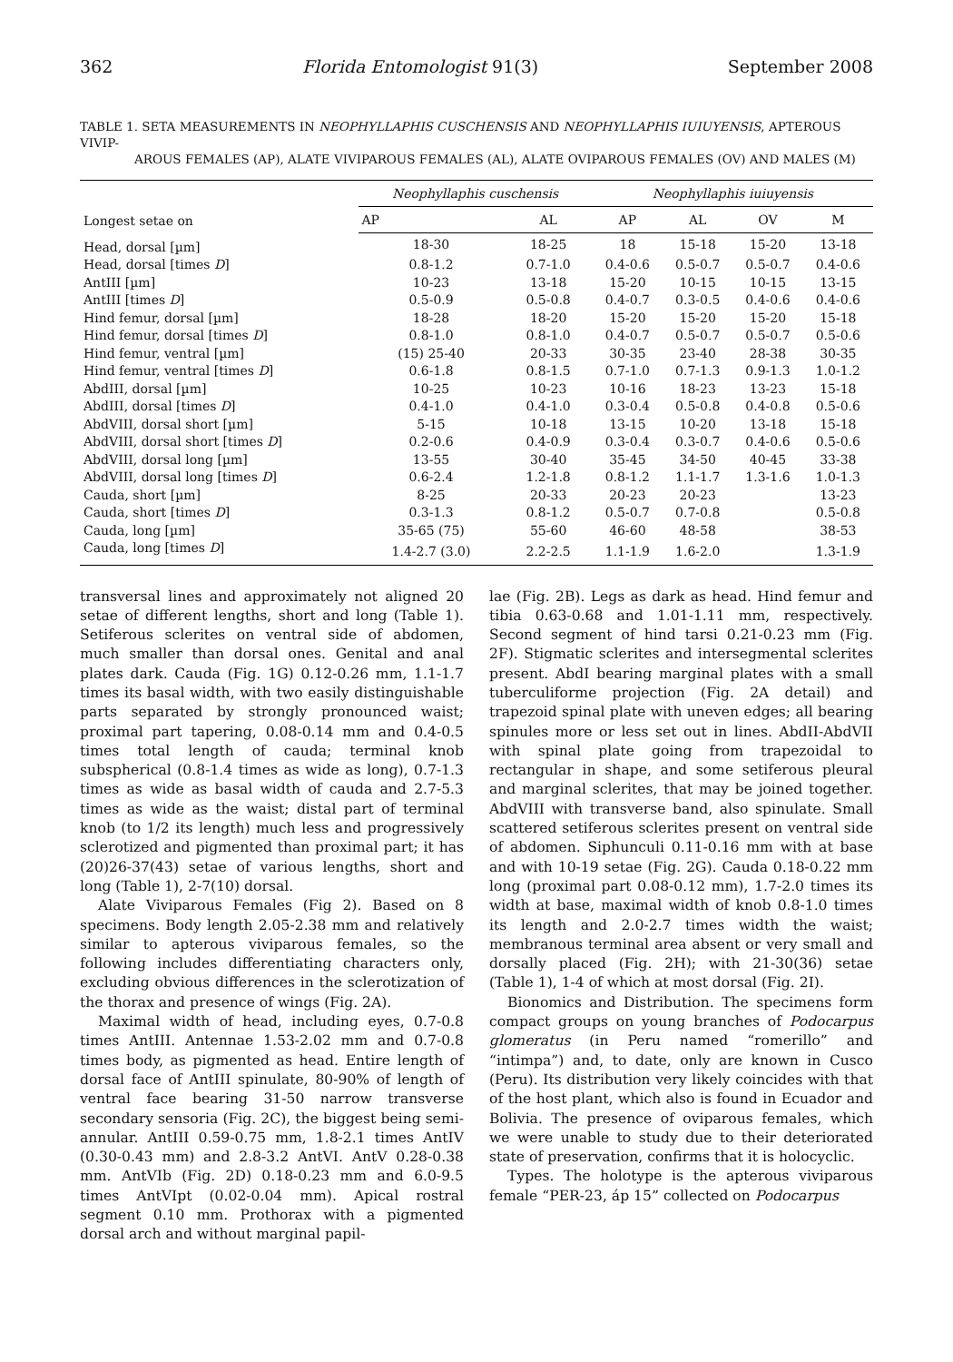362 Florida Entomologist 91(3) September 2008
TABLE 1. SETA MEASUREMENTS IN NEOPHYLLAPHIS CUSCHENSIS AND NEOPHYLLAPHIS IUIUYENSIS, APTEROUS VIVIP-
AROUS FEMALES (AP), ALATE VIVIPAROUS FEMALES (AL), ALATE OVIPAROUS FEMALES (OV) AND MALES (M)
| Longest setae on | Neophyllaphis cuschensis | | Neophyllaphis iuiuyensis | | | |
| --- | --- | --- | --- | --- | --- | --- |
| | AP | AL | AP | AL | OV | M |
| Head, dorsal [µm] | 18-30 | 18-25 | 18 | 15-18 | 15-20 | 13-18 |
| Head, dorsal [times D ] | 0.8-1.2 | 0.7-1.0 | 0.4-0.6 | 0.5-0.7 | 0.5-0.7 | 0.4-0.6 |
| AntIII [µm] | 10-23 | 13-18 | 15-20 | 10-15 | 10-15 | 13-15 |
| AntIII [times D ] | 0.5-0.9 | 0.5-0.8 | 0.4-0.7 | 0.3-0.5 | 0.4-0.6 | 0.4-0.6 |
| Hind femur, dorsal [µm] | 18-28 | 18-20 | 15-20 | 15-20 | 15-20 | 15-18 |
| Hind femur, dorsal [times D ] | 0.8-1.0 | 0.8-1.0 | 0.4-0.7 | 0.5-0.7 | 0.5-0.7 | 0.5-0.6 |
| Hind femur, ventral [µm] | (15) 25-40 | 20-33 | 30-35 | 23-40 | 28-38 | 30-35 |
| Hind femur, ventral [times D ] | 0.6-1.8 | 0.8-1.5 | 0.7-1.0 | 0.7-1.3 | 0.9-1.3 | 1.0-1.2 |
| AbdIII, dorsal [µm] | 10-25 | 10-23 | 10-16 | 18-23 | 13-23 | 15-18 |
| AbdIII, dorsal [times D ] | 0.4-1.0 | 0.4-1.0 | 0.3-0.4 | 0.5-0.8 | 0.4-0.8 | 0.5-0.6 |
| AbdVIII, dorsal short [µm] | 5-15 | 10-18 | 13-15 | 10-20 | 13-18 | 15-18 |
| AbdVIII, dorsal short [times D ] | 0.2-0.6 | 0.4-0.9 | 0.3-0.4 | 0.3-0.7 | 0.4-0.6 | 0.5-0.6 |
| AbdVIII, dorsal long [µm] | 13-55 | 30-40 | 35-45 | 34-50 | 40-45 | 33-38 |
| AbdVIII, dorsal long [times D ] | 0.6-2.4 | 1.2-1.8 | 0.8-1.2 | 1.1-1.7 | 1.3-1.6 | 1.0-1.3 |
| Cauda, short [µm] | 8-25 | 20-33 | 20-23 | 20-23 | | 13-23 |
| Cauda, short [times D ] | 0.3-1.3 | 0.8-1.2 | 0.5-0.7 | 0.7-0.8 | | 0.5-0.8 |
| Cauda, long [µm] | 35-65 (75) | 55-60 | 46-60 | 48-58 | | 38-53 |
| Cauda, long [times D ] | 1.4-2.7 (3.0) | 2.2-2.5 | 1.1-1.9 | 1.6-2.0 | | 1.3-1.9 |
transversal lines and approximately not aligned 20 setae of different lengths, short and long (Table 1). Setiferous sclerites on ventral side of abdomen, much smaller than dorsal ones. Genital and anal plates dark. Cauda (Fig. 1G) 0.12-0.26 mm, 1.1-1.7 times its basal width, with two easily distinguishable parts separated by strongly pronounced waist; proximal part tapering, 0.08-0.14 mm and 0.4-0.5 times total length of cauda; terminal knob subspherical (0.8-1.4 times as wide as long), 0.7-1.3 times as wide as basal width of cauda and 2.7-5.3 times as wide as the waist; distal part of terminal knob (to 1/2 its length) much less and progressively sclerotized and pigmented than proximal part; it has (20)26-37(43) setae of various lengths, short and long (Table 1), 2-7(10) dorsal.
Alate Viviparous Females (Fig 2). Based on 8 specimens. Body length 2.05-2.38 mm and relatively similar to apterous viviparous females, so the following includes differentiating characters only, excluding obvious differences in the sclerotization of the thorax and presence of wings (Fig. 2A).
Maximal width of head, including eyes, 0.7-0.8 times AntIII. Antennae 1.53-2.02 mm and 0.7-0.8 times body, as pigmented as head. Entire length of dorsal face of AntIII spinulate, 80-90% of length of ventral face bearing 31-50 narrow transverse secondary sensoria (Fig. 2C), the biggest being semi-annular. AntIII 0.59-0.75 mm, 1.8-2.1 times AntIV (0.30-0.43 mm) and 2.8-3.2 AntVI. AntV 0.28-0.38 mm. AntVIb (Fig. 2D) 0.18-0.23 mm and 6.0-9.5 times AntVIpt (0.02-0.04 mm). Apical rostral segment 0.10 mm. Prothorax with a pigmented dorsal arch and without marginal papil-
lae (Fig. 2B). Legs as dark as head. Hind femur and tibia 0.63-0.68 and 1.01-1.11 mm, respectively. Second segment of hind tarsi 0.21-0.23 mm (Fig. 2F). Stigmatic sclerites and intersegmental sclerites present. AbdI bearing marginal plates with a small tuberculiforme projection (Fig. 2A detail) and trapezoid spinal plate with uneven edges; all bearing spinules more or less set out in lines. AbdII-AbdVII with spinal plate going from trapezoidal to rectangular in shape, and some setiferous pleural and marginal sclerites, that may be joined together. AbdVIII with transverse band, also spinulate. Small scattered setiferous sclerites present on ventral side of abdomen. Siphunculi 0.11-0.16 mm with at base and with 10-19 setae (Fig. 2G). Cauda 0.18-0.22 mm long (proximal part 0.08-0.12 mm), 1.7-2.0 times its width at base, maximal width of knob 0.8-1.0 times its length and 2.0-2.7 times width the waist; membranous terminal area absent or very small and dorsally placed (Fig. 2H); with 21-30(36) setae (Table 1), 1-4 of which at most dorsal (Fig. 2I).
Bionomics and Distribution. The specimens form compact groups on young branches of Podocarpus glomeratus (in Peru named “romerillo” and “intimpa”) and, to date, only are known in Cusco (Peru). Its distribution very likely coincides with that of the host plant, which also is found in Ecuador and Bolivia. The presence of oviparous females, which we were unable to study due to their deteriorated state of preservation, confirms that it is holocyclic.
Types. The holotype is the apterous viviparous female “PER-23, áp 15” collected on Podocarpus